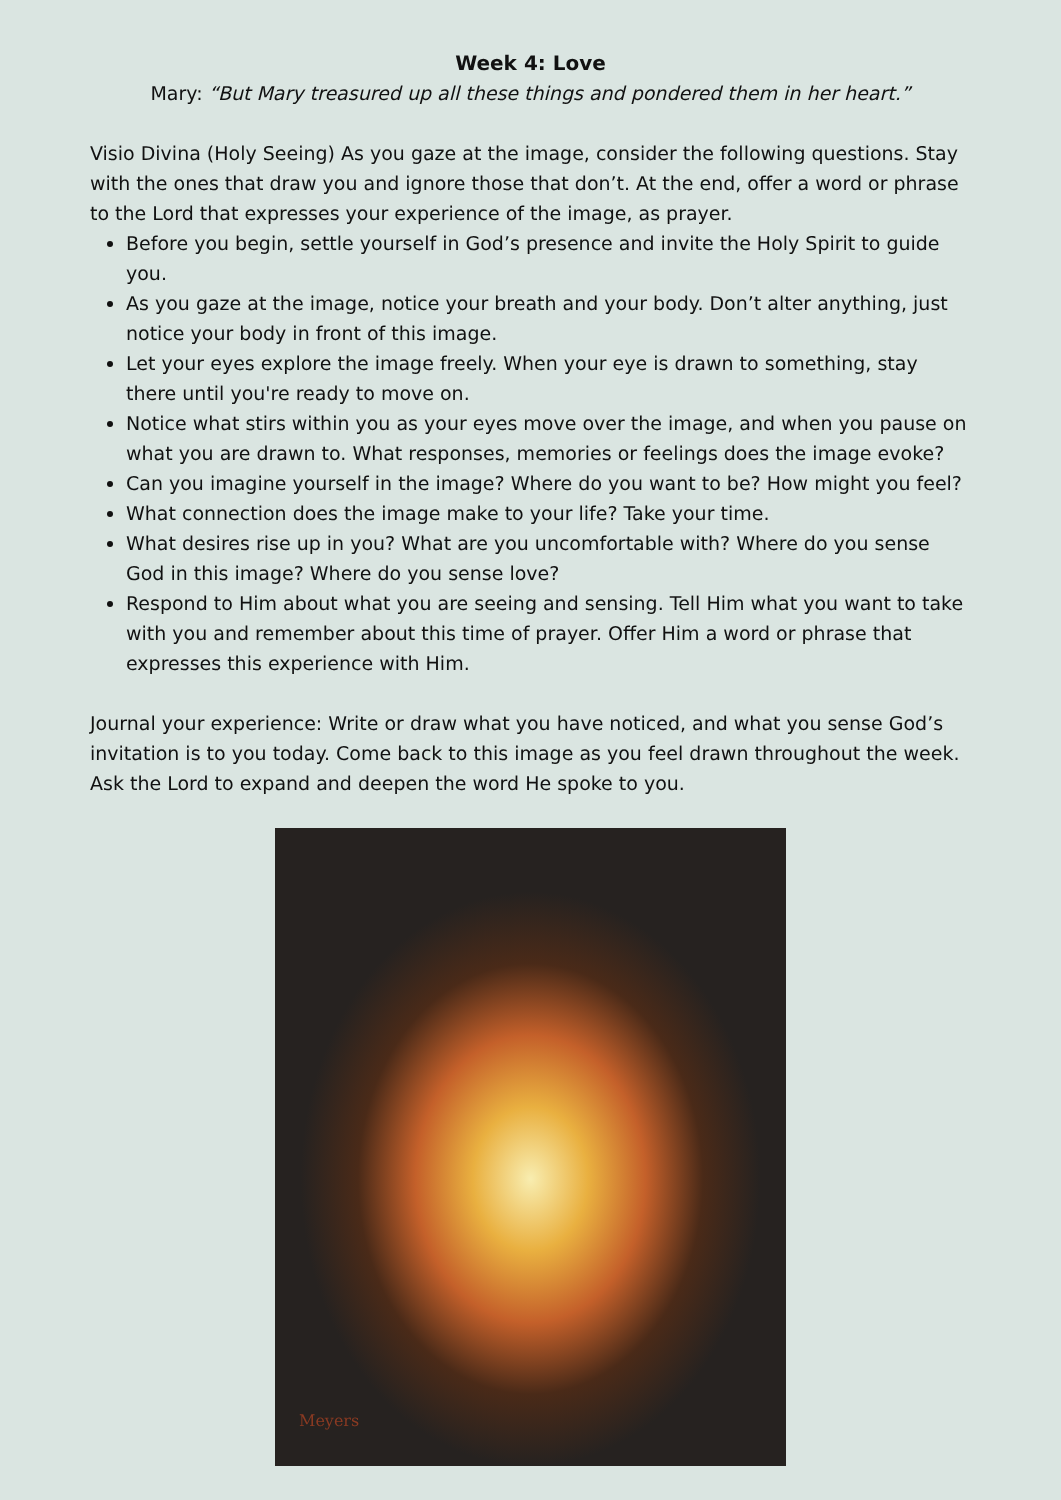Week 4: Love
Mary: “But Mary treasured up all these things and pondered them in her heart.”
Visio Divina (Holy Seeing) As you gaze at the image, consider the following questions. Stay with the ones that draw you and ignore those that don’t. At the end, offer a word or phrase to the Lord that expresses your experience of the image, as prayer.
Before you begin, settle yourself in God’s presence and invite the Holy Spirit to guide you.
As you gaze at the image, notice your breath and your body. Don’t alter anything, just notice your body in front of this image.
Let your eyes explore the image freely. When your eye is drawn to something, stay there until you're ready to move on.
Notice what stirs within you as your eyes move over the image, and when you pause on what you are drawn to. What responses, memories or feelings does the image evoke?
Can you imagine yourself in the image? Where do you want to be? How might you feel?
What connection does the image make to your life? Take your time.
What desires rise up in you? What are you uncomfortable with? Where do you sense God in this image? Where do you sense love?
Respond to Him about what you are seeing and sensing. Tell Him what you want to take with you and remember about this time of prayer. Offer Him a word or phrase that expresses this experience with Him.
Journal your experience: Write or draw what you have noticed, and what you sense God’s invitation is to you today. Come back to this image as you feel drawn throughout the week. Ask the Lord to expand and deepen the word He spoke to you.
Meyers